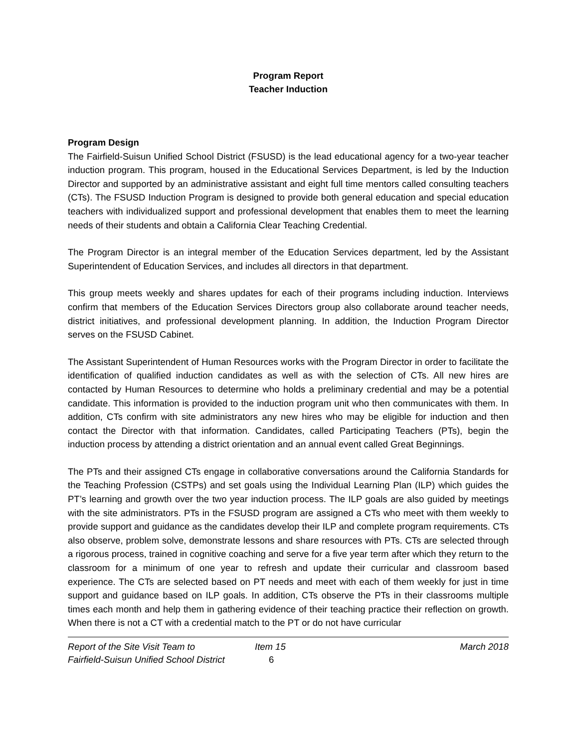Program Report
Teacher Induction
Program Design
The Fairfield-Suisun Unified School District (FSUSD) is the lead educational agency for a two-year teacher induction program. This program, housed in the Educational Services Department, is led by the Induction Director and supported by an administrative assistant and eight full time mentors called consulting teachers (CTs). The FSUSD Induction Program is designed to provide both general education and special education teachers with individualized support and professional development that enables them to meet the learning needs of their students and obtain a California Clear Teaching Credential.
The Program Director is an integral member of the Education Services department, led by the Assistant Superintendent of Education Services, and includes all directors in that department.
This group meets weekly and shares updates for each of their programs including induction. Interviews confirm that members of the Education Services Directors group also collaborate around teacher needs, district initiatives, and professional development planning. In addition, the Induction Program Director serves on the FSUSD Cabinet.
The Assistant Superintendent of Human Resources works with the Program Director in order to facilitate the identification of qualified induction candidates as well as with the selection of CTs. All new hires are contacted by Human Resources to determine who holds a preliminary credential and may be a potential candidate. This information is provided to the induction program unit who then communicates with them. In addition, CTs confirm with site administrators any new hires who may be eligible for induction and then contact the Director with that information. Candidates, called Participating Teachers (PTs), begin the induction process by attending a district orientation and an annual event called Great Beginnings.
The PTs and their assigned CTs engage in collaborative conversations around the California Standards for the Teaching Profession (CSTPs) and set goals using the Individual Learning Plan (ILP) which guides the PT’s learning and growth over the two year induction process. The ILP goals are also guided by meetings with the site administrators. PTs in the FSUSD program are assigned a CTs who meet with them weekly to provide support and guidance as the candidates develop their ILP and complete program requirements. CTs also observe, problem solve, demonstrate lessons and share resources with PTs. CTs are selected through a rigorous process, trained in cognitive coaching and serve for a five year term after which they return to the classroom for a minimum of one year to refresh and update their curricular and classroom based experience. The CTs are selected based on PT needs and meet with each of them weekly for just in time support and guidance based on ILP goals. In addition, CTs observe the PTs in their classrooms multiple times each month and help them in gathering evidence of their teaching practice their reflection on growth. When there is not a CT with a credential match to the PT or do not have curricular
Report of the Site Visit Team to
Fairfield-Suisun Unified School District
Item 15
6
March 2018